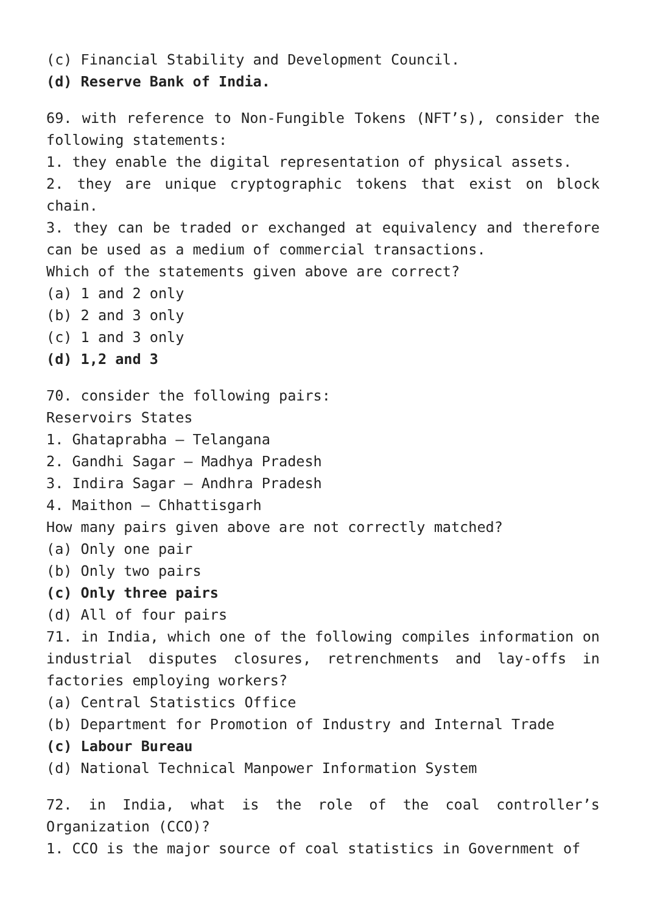(c) Financial Stability and Development Council.
(d) Reserve Bank of India.
69. with reference to Non-Fungible Tokens (NFT’s), consider the following statements:
1. they enable the digital representation of physical assets.
2. they are unique cryptographic tokens that exist on block chain.
3. they can be traded or exchanged at equivalency and therefore can be used as a medium of commercial transactions.
Which of the statements given above are correct?
(a) 1 and 2 only
(b) 2 and 3 only
(c) 1 and 3 only
(d) 1,2 and 3
70. consider the following pairs:
Reservoirs States
1. Ghataprabha – Telangana
2. Gandhi Sagar – Madhya Pradesh
3. Indira Sagar – Andhra Pradesh
4. Maithon – Chhattisgarh
How many pairs given above are not correctly matched?
(a) Only one pair
(b) Only two pairs
(c) Only three pairs
(d) All of four pairs
71. in India, which one of the following compiles information on industrial disputes closures, retrenchments and lay-offs in factories employing workers?
(a) Central Statistics Office
(b) Department for Promotion of Industry and Internal Trade
(c) Labour Bureau
(d) National Technical Manpower Information System
72. in India, what is the role of the coal controller’s Organization (CCO)?
1. CCO is the major source of coal statistics in Government of